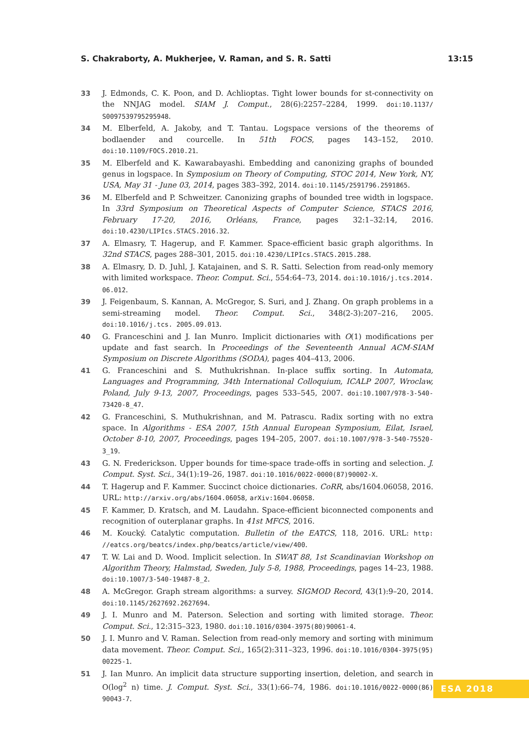S. Chakraborty, A. Mukherjee, V. Raman, and S. R. Satti 13:15
33 J. Edmonds, C. K. Poon, and D. Achlioptas. Tight lower bounds for st-connectivity on the NNJAG model. SIAM J. Comput., 28(6):2257–2284, 1999. doi:10.1137/ S0097539795295948.
34 M. Elberfeld, A. Jakoby, and T. Tantau. Logspace versions of the theorems of bodlaender and courcelle. In 51th FOCS, pages 143–152, 2010. doi:10.1109/FOCS.2010.21.
35 M. Elberfeld and K. Kawarabayashi. Embedding and canonizing graphs of bounded genus in logspace. In Symposium on Theory of Computing, STOC 2014, New York, NY, USA, May 31 - June 03, 2014, pages 383–392, 2014. doi:10.1145/2591796.2591865.
36 M. Elberfeld and P. Schweitzer. Canonizing graphs of bounded tree width in logspace. In 33rd Symposium on Theoretical Aspects of Computer Science, STACS 2016, February 17-20, 2016, Orléans, France, pages 32:1–32:14, 2016. doi:10.4230/LIPIcs.STACS.2016.32.
37 A. Elmasry, T. Hagerup, and F. Kammer. Space-efficient basic graph algorithms. In 32nd STACS, pages 288–301, 2015. doi:10.4230/LIPIcs.STACS.2015.288.
38 A. Elmasry, D. D. Juhl, J. Katajainen, and S. R. Satti. Selection from read-only memory with limited workspace. Theor. Comput. Sci., 554:64–73, 2014. doi:10.1016/j.tcs.2014. 06.012.
39 J. Feigenbaum, S. Kannan, A. McGregor, S. Suri, and J. Zhang. On graph problems in a semi-streaming model. Theor. Comput. Sci., 348(2-3):207–216, 2005. doi:10.1016/j.tcs. 2005.09.013.
40 G. Franceschini and J. Ian Munro. Implicit dictionaries with O(1) modifications per update and fast search. In Proceedings of the Seventeenth Annual ACM-SIAM Symposium on Discrete Algorithms (SODA), pages 404–413, 2006.
41 G. Franceschini and S. Muthukrishnan. In-place suffix sorting. In Automata, Languages and Programming, 34th International Colloquium, ICALP 2007, Wroclaw, Poland, July 9-13, 2007, Proceedings, pages 533–545, 2007. doi:10.1007/978-3-540-73420-8_47.
42 G. Franceschini, S. Muthukrishnan, and M. Patrascu. Radix sorting with no extra space. In Algorithms - ESA 2007, 15th Annual European Symposium, Eilat, Israel, October 8-10, 2007, Proceedings, pages 194–205, 2007. doi:10.1007/978-3-540-75520-3_19.
43 G. N. Frederickson. Upper bounds for time-space trade-offs in sorting and selection. J. Comput. Syst. Sci., 34(1):19–26, 1987. doi:10.1016/0022-0000(87)90002-X.
44 T. Hagerup and F. Kammer. Succinct choice dictionaries. CoRR, abs/1604.06058, 2016. URL: http://arxiv.org/abs/1604.06058, arXiv:1604.06058.
45 F. Kammer, D. Kratsch, and M. Laudahn. Space-efficient biconnected components and recognition of outerplanar graphs. In 41st MFCS, 2016.
46 M. Koucký. Catalytic computation. Bulletin of the EATCS, 118, 2016. URL: http: //eatcs.org/beatcs/index.php/beatcs/article/view/400.
47 T. W. Lai and D. Wood. Implicit selection. In SWAT 88, 1st Scandinavian Workshop on Algorithm Theory, Halmstad, Sweden, July 5-8, 1988, Proceedings, pages 14–23, 1988. doi:10.1007/3-540-19487-8_2.
48 A. McGregor. Graph stream algorithms: a survey. SIGMOD Record, 43(1):9–20, 2014. doi:10.1145/2627692.2627694.
49 J. I. Munro and M. Paterson. Selection and sorting with limited storage. Theor. Comput. Sci., 12:315–323, 1980. doi:10.1016/0304-3975(80)90061-4.
50 J. I. Munro and V. Raman. Selection from read-only memory and sorting with minimum data movement. Theor. Comput. Sci., 165(2):311–323, 1996. doi:10.1016/0304-3975(95) 00225-1.
51 J. Ian Munro. An implicit data structure supporting insertion, deletion, and search in O(log<sup>2</sup> n) time. J. Comput. Syst. Sci., 33(1):66–74, 1986. doi:10.1016/0022-0000(86) 90043-7.
ESA 2018